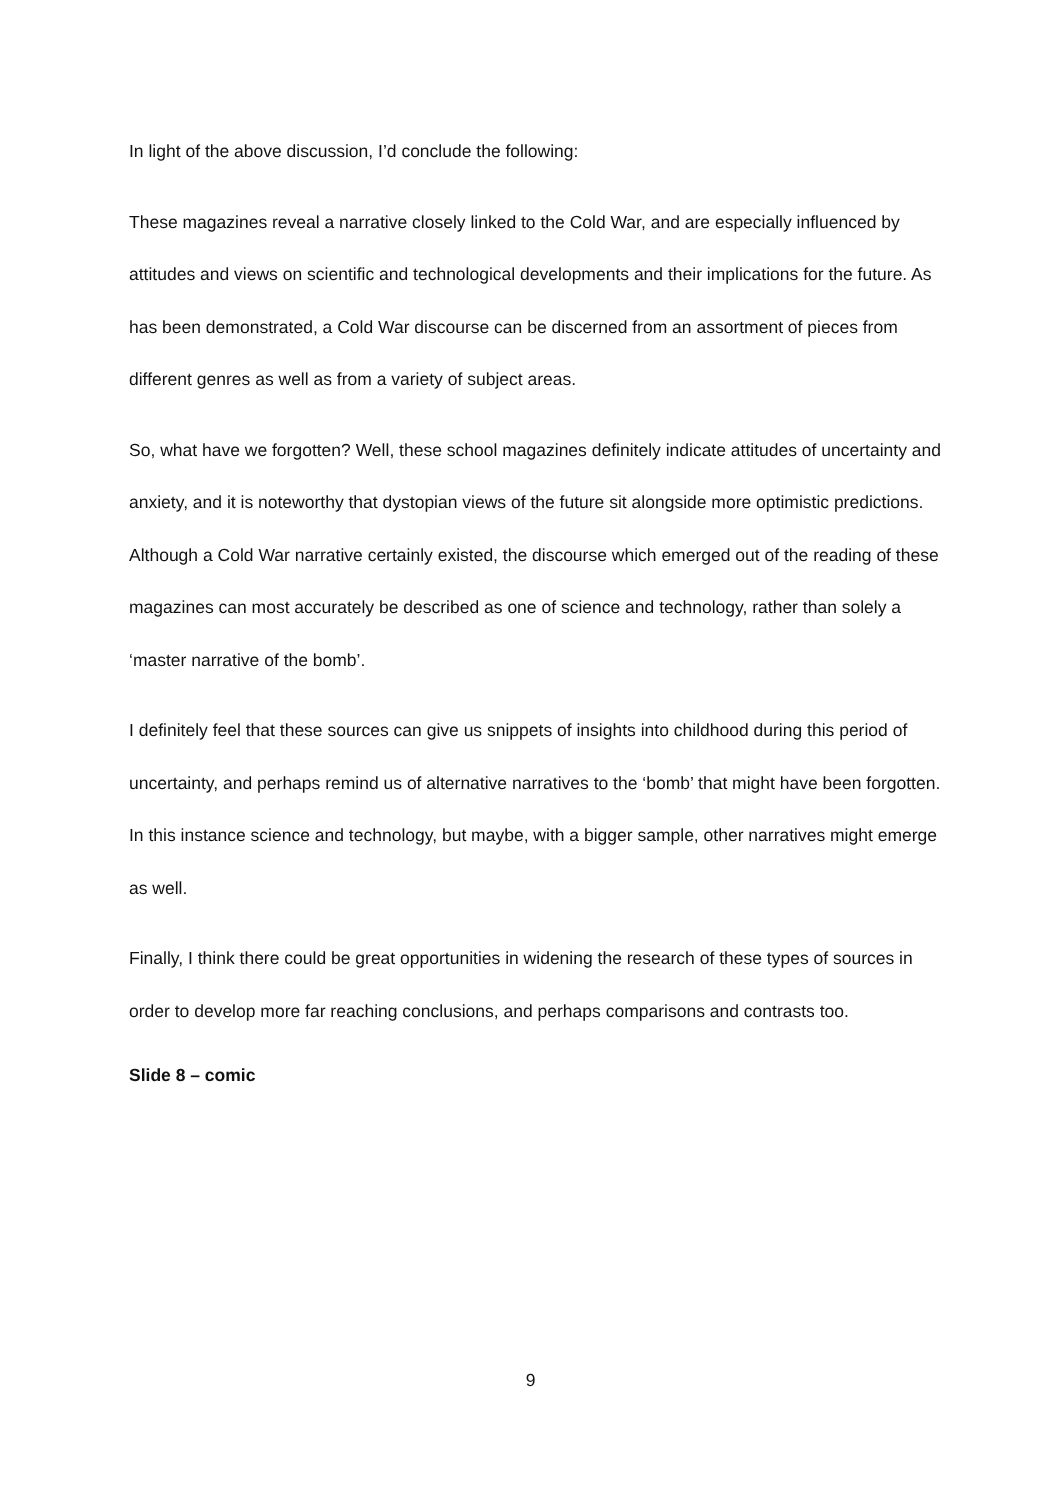In light of the above discussion, I’d conclude the following:
These magazines reveal a narrative closely linked to the Cold War, and are especially influenced by attitudes and views on scientific and technological developments and their implications for the future. As has been demonstrated, a Cold War discourse can be discerned from an assortment of pieces from different genres as well as from a variety of subject areas.
So, what have we forgotten? Well, these school magazines definitely indicate attitudes of uncertainty and anxiety, and it is noteworthy that dystopian views of the future sit alongside more optimistic predictions. Although a Cold War narrative certainly existed, the discourse which emerged out of the reading of these magazines can most accurately be described as one of science and technology, rather than solely a ‘master narrative of the bomb’.
I definitely feel that these sources can give us snippets of insights into childhood during this period of uncertainty, and perhaps remind us of alternative narratives to the ‘bomb’ that might have been forgotten. In this instance science and technology, but maybe, with a bigger sample, other narratives might emerge as well.
Finally, I think there could be great opportunities in widening the research of these types of sources in order to develop more far reaching conclusions, and perhaps comparisons and contrasts too.
Slide 8 – comic
9